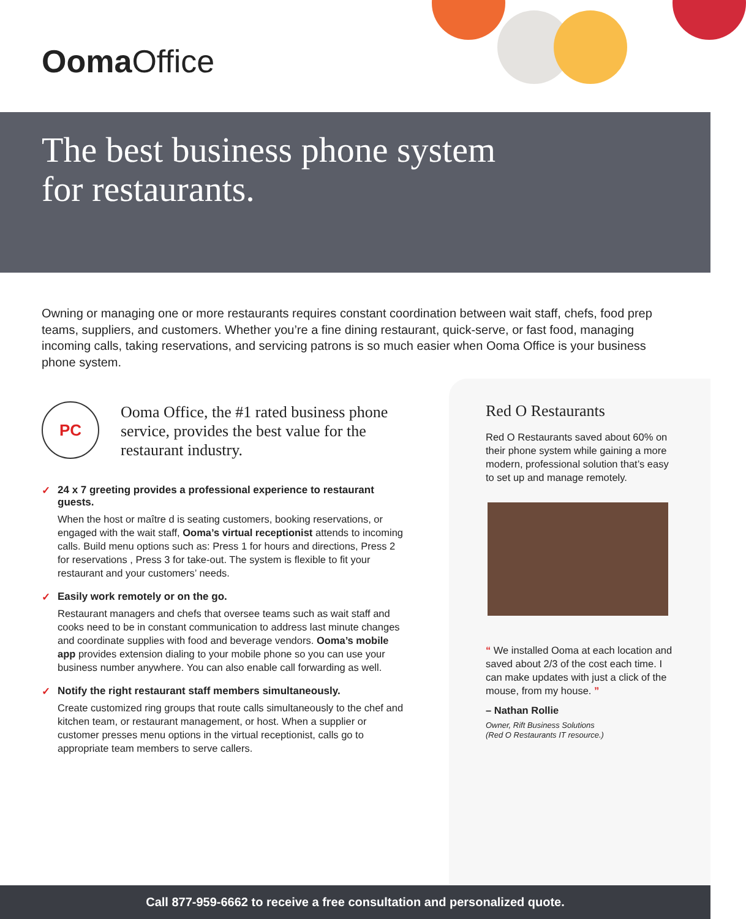Ooma Office
The best business phone system
for restaurants.
Owning or managing one or more restaurants requires constant coordination between wait staff, chefs, food prep teams, suppliers, and customers. Whether you’re a fine dining restaurant, quick-serve, or fast food, managing incoming calls, taking reservations, and servicing patrons is so much easier when Ooma Office is your business phone system.
PC
Ooma Office, the #1 rated business phone service, provides the best value for the restaurant industry.
✓ 24 x 7 greeting provides a professional experience to restaurant guests.
When the host or maître d is seating customers, booking reservations, or engaged with the wait staff, Ooma’s virtual receptionist attends to incoming calls. Build menu options such as: Press 1 for hours and directions, Press 2 for reservations , Press 3 for take-out. The system is flexible to fit your restaurant and your customers’ needs.
✓ Easily work remotely or on the go.
Restaurant managers and chefs that oversee teams such as wait staff and cooks need to be in constant communication to address last minute changes and coordinate supplies with food and beverage vendors. Ooma’s mobile app provides extension dialing to your mobile phone so you can use your business number anywhere. You can also enable call forwarding as well.
✓ Notify the right restaurant staff members simultaneously.
Create customized ring groups that route calls simultaneously to the chef and kitchen team, or restaurant management, or host. When a supplier or customer presses menu options in the virtual receptionist, calls go to appropriate team members to serve callers.
Red O Restaurants
Red O Restaurants saved about 60% on their phone system while gaining a more modern, professional solution that’s easy to set up and manage remotely.
“ We installed Ooma at each location and saved about 2/3 of the cost each time. I can make updates with just a click of the mouse, from my house. ”
– Nathan Rollie
Owner, Rift Business Solutions
(Red O Restaurants IT resource.)
Call 877-959-6662 to receive a free consultation and personalized quote.